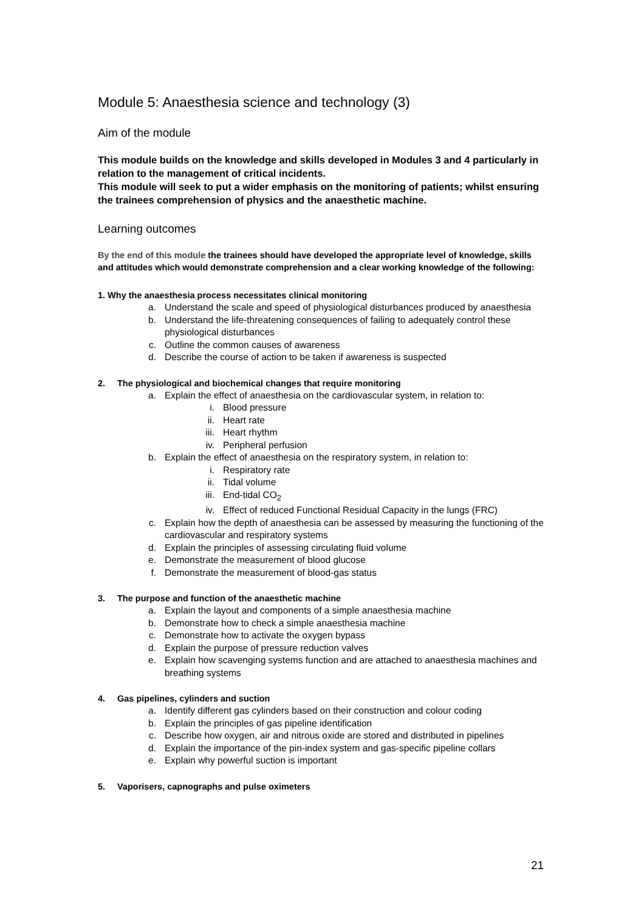Module 5: Anaesthesia science and technology (3)
Aim of the module
This module builds on the knowledge and skills developed in Modules 3 and 4 particularly in relation to the management of critical incidents.
This module will seek to put a wider emphasis on the monitoring of patients; whilst ensuring the trainees comprehension of physics and the anaesthetic machine.
Learning outcomes
By the end of this module the trainees should have developed the appropriate level of knowledge, skills and attitudes which would demonstrate comprehension and a clear working knowledge of the following:
1. Why the anaesthesia process necessitates clinical monitoring
a. Understand the scale and speed of physiological disturbances produced by anaesthesia
b. Understand the life-threatening consequences of failing to adequately control these physiological disturbances
c. Outline the common causes of awareness
d. Describe the course of action to be taken if awareness is suspected
2. The physiological and biochemical changes that require monitoring
a. Explain the effect of anaesthesia on the cardiovascular system, in relation to:
i. Blood pressure
ii. Heart rate
iii. Heart rhythm
iv. Peripheral perfusion
b. Explain the effect of anaesthesia on the respiratory system, in relation to:
i. Respiratory rate
ii. Tidal volume
iii. End-tidal CO<sub>2</sub>
iv. Effect of reduced Functional Residual Capacity in the lungs (FRC)
c. Explain how the depth of anaesthesia can be assessed by measuring the functioning of the cardiovascular and respiratory systems
d. Explain the principles of assessing circulating fluid volume
e. Demonstrate the measurement of blood glucose
f. Demonstrate the measurement of blood-gas status
3. The purpose and function of the anaesthetic machine
a. Explain the layout and components of a simple anaesthesia machine
b. Demonstrate how to check a simple anaesthesia machine
c. Demonstrate how to activate the oxygen bypass
d. Explain the purpose of pressure reduction valves
e. Explain how scavenging systems function and are attached to anaesthesia machines and breathing systems
4. Gas pipelines, cylinders and suction
a. Identify different gas cylinders based on their construction and colour coding
b. Explain the principles of gas pipeline identification
c. Describe how oxygen, air and nitrous oxide are stored and distributed in pipelines
d. Explain the importance of the pin-index system and gas-specific pipeline collars
e. Explain why powerful suction is important
5. Vaporisers, capnographs and pulse oximeters
21